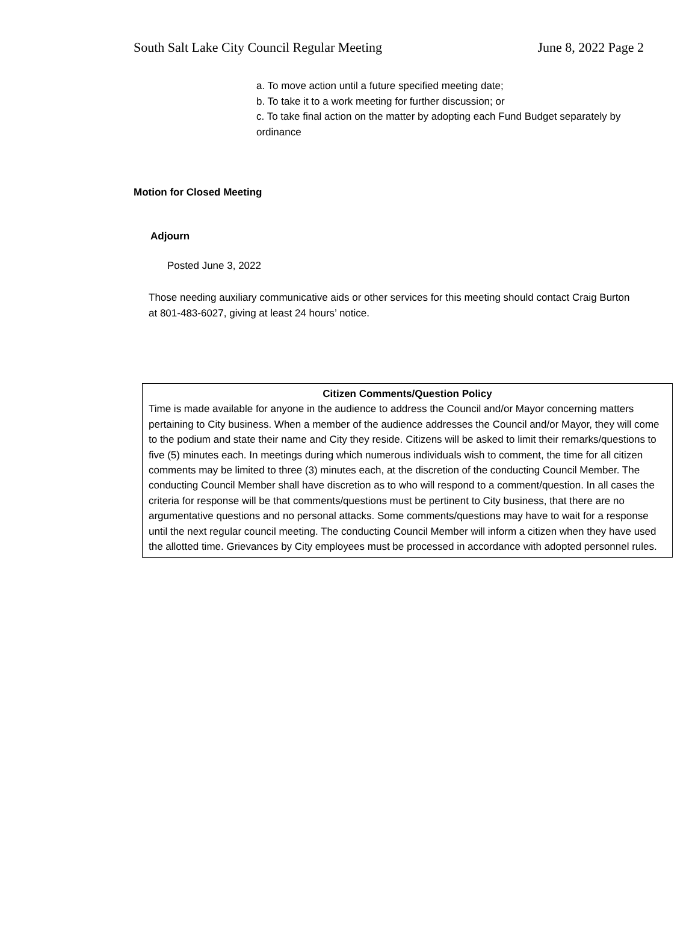South Salt Lake City Council Regular Meeting June 8, 2022 Page 2
a. To move action until a future specified meeting date;
b. To take it to a work meeting for further discussion; or
c. To take final action on the matter by adopting each Fund Budget separately by ordinance
Motion for Closed Meeting
Adjourn
Posted June 3, 2022
Those needing auxiliary communicative aids or other services for this meeting should contact Craig Burton at 801-483-6027, giving at least 24 hours’ notice.
Citizen Comments/Question Policy
Time is made available for anyone in the audience to address the Council and/or Mayor concerning matters pertaining to City business. When a member of the audience addresses the Council and/or Mayor, they will come to the podium and state their name and City they reside. Citizens will be asked to limit their remarks/questions to five (5) minutes each. In meetings during which numerous individuals wish to comment, the time for all citizen comments may be limited to three (3) minutes each, at the discretion of the conducting Council Member. The conducting Council Member shall have discretion as to who will respond to a comment/question. In all cases the criteria for response will be that comments/questions must be pertinent to City business, that there are no argumentative questions and no personal attacks. Some comments/questions may have to wait for a response until the next regular council meeting. The conducting Council Member will inform a citizen when they have used the allotted time. Grievances by City employees must be processed in accordance with adopted personnel rules.